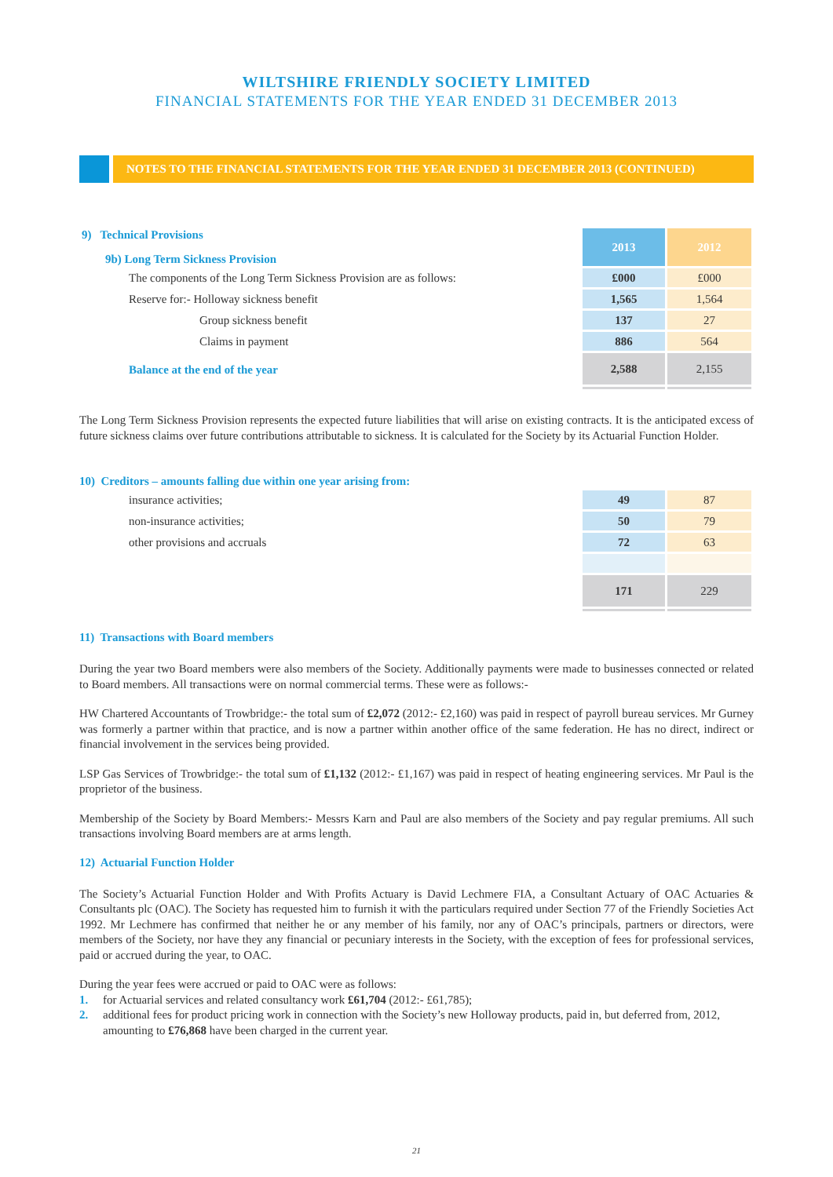WILTSHIRE FRIENDLY SOCIETY LIMITED
FINANCIAL STATEMENTS FOR THE YEAR ENDED 31 DECEMBER 2013
NOTES TO THE FINANCIAL STATEMENTS FOR THE YEAR ENDED 31 DECEMBER 2013 (CONTINUED)
| 9) Technical Provisions 9b) Long Term Sickness Provision | 2013 | 2012 |
| The components of the Long Term Sickness Provision are as follows: | £000 | £000 |
| Reserve for:- Holloway sickness benefit | 1,565 | 1,564 |
| Group sickness benefit | 137 | 27 |
| Claims in payment | 886 | 564 |
| Balance at the end of the year | 2,588 | 2,155 |
The Long Term Sickness Provision represents the expected future liabilities that will arise on existing contracts. It is the anticipated excess of future sickness claims over future contributions attributable to sickness. It is calculated for the Society by its Actuarial Function Holder.
10) Creditors – amounts falling due within one year arising from:
| insurance activities; | 49 | 87 |
| non-insurance activities; | 50 | 79 |
| other provisions and accruals | 72 | 63 |
| | 171 | 229 |
11) Transactions with Board members
During the year two Board members were also members of the Society. Additionally payments were made to businesses connected or related to Board members. All transactions were on normal commercial terms. These were as follows:-
HW Chartered Accountants of Trowbridge:- the total sum of £2,072 (2012:- £2,160) was paid in respect of payroll bureau services. Mr Gurney was formerly a partner within that practice, and is now a partner within another office of the same federation. He has no direct, indirect or financial involvement in the services being provided.
LSP Gas Services of Trowbridge:- the total sum of £1,132 (2012:- £1,167) was paid in respect of heating engineering services. Mr Paul is the proprietor of the business.
Membership of the Society by Board Members:- Messrs Karn and Paul are also members of the Society and pay regular premiums. All such transactions involving Board members are at arms length.
12) Actuarial Function Holder
The Society’s Actuarial Function Holder and With Profits Actuary is David Lechmere FIA, a Consultant Actuary of OAC Actuaries & Consultants plc (OAC). The Society has requested him to furnish it with the particulars required under Section 77 of the Friendly Societies Act 1992. Mr Lechmere has confirmed that neither he or any member of his family, nor any of OAC’s principals, partners or directors, were members of the Society, nor have they any financial or pecuniary interests in the Society, with the exception of fees for professional services, paid or accrued during the year, to OAC.
During the year fees were accrued or paid to OAC were as follows:
1. for Actuarial services and related consultancy work £61,704 (2012:- £61,785);
2. additional fees for product pricing work in connection with the Society’s new Holloway products, paid in, but deferred from, 2012, amounting to £76,868 have been charged in the current year.
21